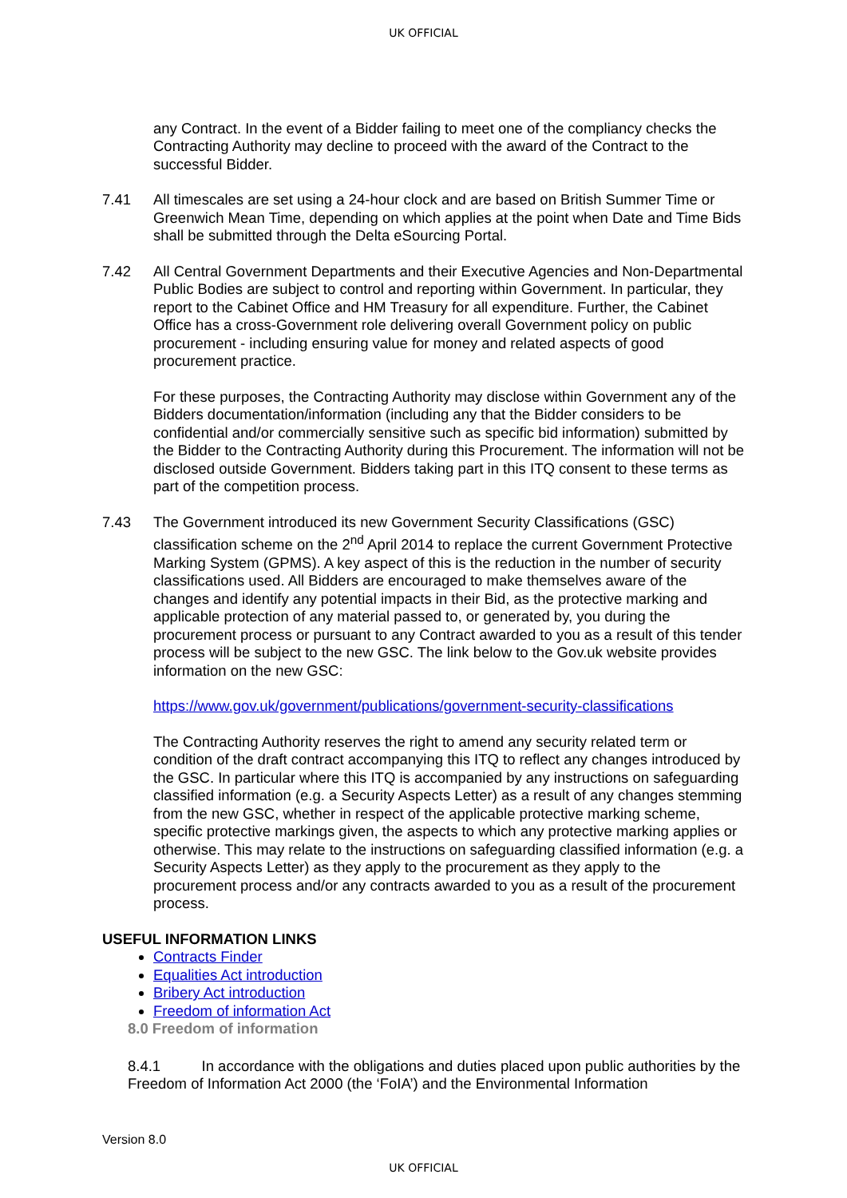UK OFFICIAL
any Contract. In the event of a Bidder failing to meet one of the compliancy checks the Contracting Authority may decline to proceed with the award of the Contract to the successful Bidder.
7.41 All timescales are set using a 24-hour clock and are based on British Summer Time or Greenwich Mean Time, depending on which applies at the point when Date and Time Bids shall be submitted through the Delta eSourcing Portal.
7.42 All Central Government Departments and their Executive Agencies and Non-Departmental Public Bodies are subject to control and reporting within Government. In particular, they report to the Cabinet Office and HM Treasury for all expenditure. Further, the Cabinet Office has a cross-Government role delivering overall Government policy on public procurement - including ensuring value for money and related aspects of good procurement practice.
For these purposes, the Contracting Authority may disclose within Government any of the Bidders documentation/information (including any that the Bidder considers to be confidential and/or commercially sensitive such as specific bid information) submitted by the Bidder to the Contracting Authority during this Procurement. The information will not be disclosed outside Government. Bidders taking part in this ITQ consent to these terms as part of the competition process.
7.43 The Government introduced its new Government Security Classifications (GSC) classification scheme on the 2<sup>nd</sup> April 2014 to replace the current Government Protective Marking System (GPMS). A key aspect of this is the reduction in the number of security classifications used. All Bidders are encouraged to make themselves aware of the changes and identify any potential impacts in their Bid, as the protective marking and applicable protection of any material passed to, or generated by, you during the procurement process or pursuant to any Contract awarded to you as a result of this tender process will be subject to the new GSC. The link below to the Gov.uk website provides information on the new GSC:
https://www.gov.uk/government/publications/government-security-classifications
The Contracting Authority reserves the right to amend any security related term or condition of the draft contract accompanying this ITQ to reflect any changes introduced by the GSC. In particular where this ITQ is accompanied by any instructions on safeguarding classified information (e.g. a Security Aspects Letter) as a result of any changes stemming from the new GSC, whether in respect of the applicable protective marking scheme, specific protective markings given, the aspects to which any protective marking applies or otherwise. This may relate to the instructions on safeguarding classified information (e.g. a Security Aspects Letter) as they apply to the procurement as they apply to the procurement process and/or any contracts awarded to you as a result of the procurement process.
USEFUL INFORMATION LINKS
Contracts Finder
Equalities Act introduction
Bribery Act introduction
Freedom of information Act
8.0 Freedom of information
8.4.1 In accordance with the obligations and duties placed upon public authorities by the Freedom of Information Act 2000 (the ‘FoIA’) and the Environmental Information
Version 8.0
UK OFFICIAL